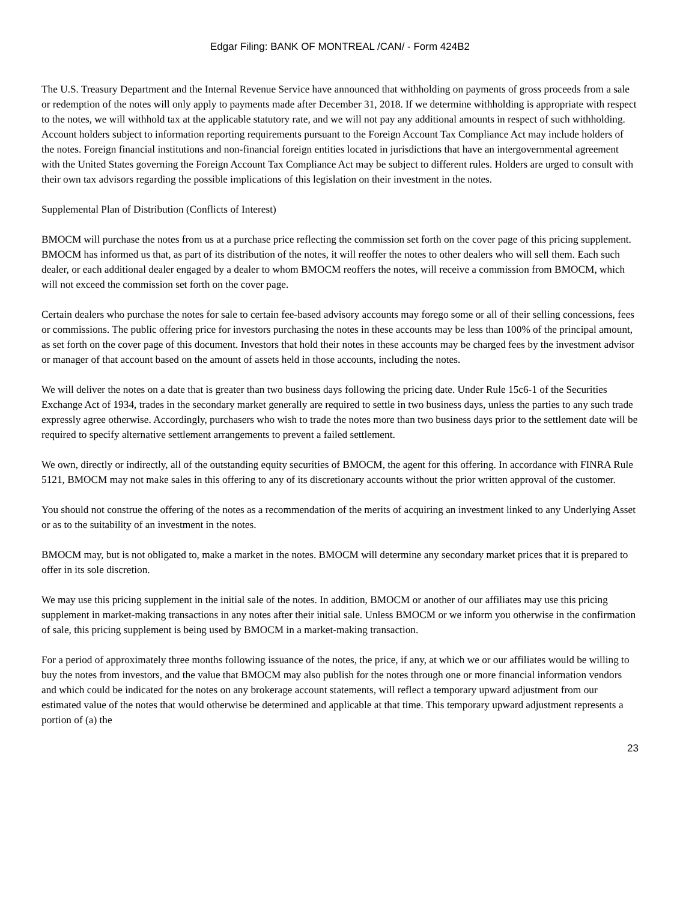Edgar Filing: BANK OF MONTREAL /CAN/ - Form 424B2
The U.S. Treasury Department and the Internal Revenue Service have announced that withholding on payments of gross proceeds from a sale or redemption of the notes will only apply to payments made after December 31, 2018. If we determine withholding is appropriate with respect to the notes, we will withhold tax at the applicable statutory rate, and we will not pay any additional amounts in respect of such withholding. Account holders subject to information reporting requirements pursuant to the Foreign Account Tax Compliance Act may include holders of the notes. Foreign financial institutions and non-financial foreign entities located in jurisdictions that have an intergovernmental agreement with the United States governing the Foreign Account Tax Compliance Act may be subject to different rules. Holders are urged to consult with their own tax advisors regarding the possible implications of this legislation on their investment in the notes.
Supplemental Plan of Distribution (Conflicts of Interest)
BMOCM will purchase the notes from us at a purchase price reflecting the commission set forth on the cover page of this pricing supplement. BMOCM has informed us that, as part of its distribution of the notes, it will reoffer the notes to other dealers who will sell them. Each such dealer, or each additional dealer engaged by a dealer to whom BMOCM reoffers the notes, will receive a commission from BMOCM, which will not exceed the commission set forth on the cover page.
Certain dealers who purchase the notes for sale to certain fee-based advisory accounts may forego some or all of their selling concessions, fees or commissions. The public offering price for investors purchasing the notes in these accounts may be less than 100% of the principal amount, as set forth on the cover page of this document. Investors that hold their notes in these accounts may be charged fees by the investment advisor or manager of that account based on the amount of assets held in those accounts, including the notes.
We will deliver the notes on a date that is greater than two business days following the pricing date. Under Rule 15c6-1 of the Securities Exchange Act of 1934, trades in the secondary market generally are required to settle in two business days, unless the parties to any such trade expressly agree otherwise. Accordingly, purchasers who wish to trade the notes more than two business days prior to the settlement date will be required to specify alternative settlement arrangements to prevent a failed settlement.
We own, directly or indirectly, all of the outstanding equity securities of BMOCM, the agent for this offering. In accordance with FINRA Rule 5121, BMOCM may not make sales in this offering to any of its discretionary accounts without the prior written approval of the customer.
You should not construe the offering of the notes as a recommendation of the merits of acquiring an investment linked to any Underlying Asset or as to the suitability of an investment in the notes.
BMOCM may, but is not obligated to, make a market in the notes. BMOCM will determine any secondary market prices that it is prepared to offer in its sole discretion.
We may use this pricing supplement in the initial sale of the notes. In addition, BMOCM or another of our affiliates may use this pricing supplement in market-making transactions in any notes after their initial sale. Unless BMOCM or we inform you otherwise in the confirmation of sale, this pricing supplement is being used by BMOCM in a market-making transaction.
For a period of approximately three months following issuance of the notes, the price, if any, at which we or our affiliates would be willing to buy the notes from investors, and the value that BMOCM may also publish for the notes through one or more financial information vendors and which could be indicated for the notes on any brokerage account statements, will reflect a temporary upward adjustment from our estimated value of the notes that would otherwise be determined and applicable at that time. This temporary upward adjustment represents a portion of (a) the
23